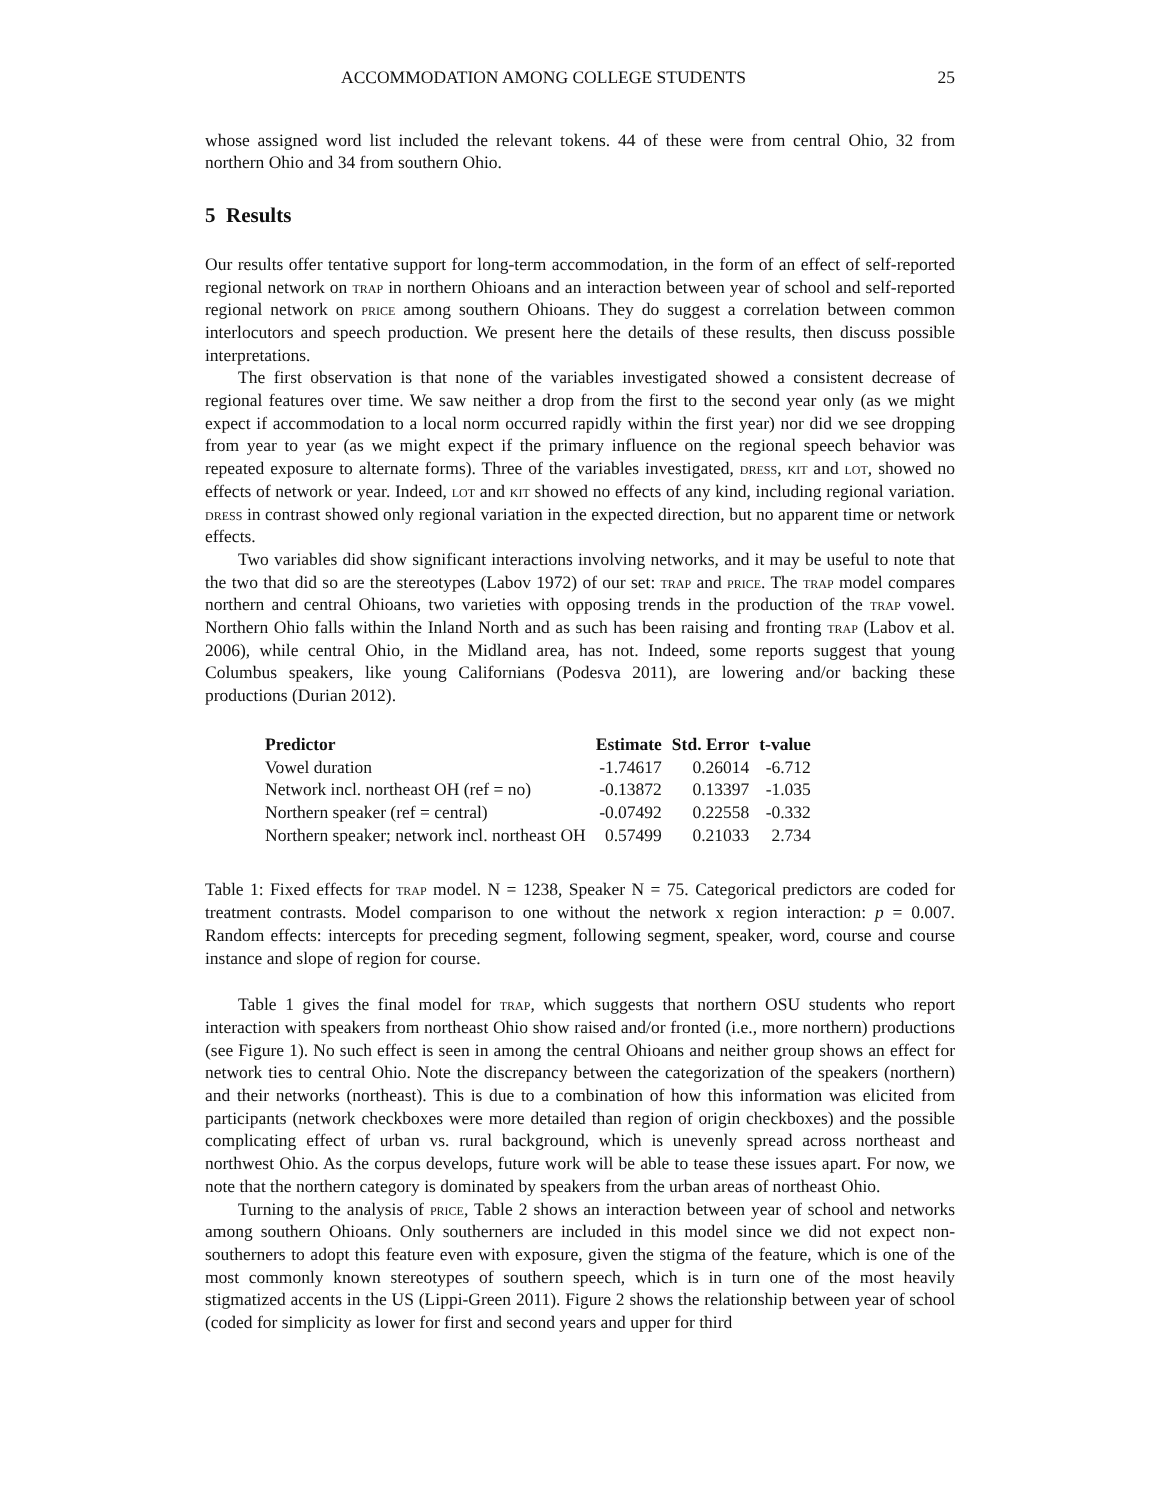ACCOMMODATION AMONG COLLEGE STUDENTS 25
whose assigned word list included the relevant tokens. 44 of these were from central Ohio, 32 from northern Ohio and 34 from southern Ohio.
5 Results
Our results offer tentative support for long-term accommodation, in the form of an effect of self-reported regional network on trap in northern Ohioans and an interaction between year of school and self-reported regional network on price among southern Ohioans. They do suggest a correlation between common interlocutors and speech production. We present here the details of these results, then discuss possible interpretations.
The first observation is that none of the variables investigated showed a consistent decrease of regional features over time. We saw neither a drop from the first to the second year only (as we might expect if accommodation to a local norm occurred rapidly within the first year) nor did we see dropping from year to year (as we might expect if the primary influence on the regional speech behavior was repeated exposure to alternate forms). Three of the variables investigated, dress, kit and lot, showed no effects of network or year. Indeed, lot and kit showed no effects of any kind, including regional variation. dress in contrast showed only regional variation in the expected direction, but no apparent time or network effects.
Two variables did show significant interactions involving networks, and it may be useful to note that the two that did so are the stereotypes (Labov 1972) of our set: trap and price. The trap model compares northern and central Ohioans, two varieties with opposing trends in the production of the trap vowel. Northern Ohio falls within the Inland North and as such has been raising and fronting trap (Labov et al. 2006), while central Ohio, in the Midland area, has not. Indeed, some reports suggest that young Columbus speakers, like young Californians (Podesva 2011), are lowering and/or backing these productions (Durian 2012).
| Predictor | Estimate | Std. Error | t-value |
| --- | --- | --- | --- |
| Vowel duration | -1.74617 | 0.26014 | -6.712 |
| Network incl. northeast OH (ref = no) | -0.13872 | 0.13397 | -1.035 |
| Northern speaker (ref = central) | -0.07492 | 0.22558 | -0.332 |
| Northern speaker; network incl. northeast OH | 0.57499 | 0.21033 | 2.734 |
Table 1: Fixed effects for trap model. N = 1238, Speaker N = 75. Categorical predictors are coded for treatment contrasts. Model comparison to one without the network x region interaction: p = 0.007. Random effects: intercepts for preceding segment, following segment, speaker, word, course and course instance and slope of region for course.
Table 1 gives the final model for trap, which suggests that northern OSU students who report interaction with speakers from northeast Ohio show raised and/or fronted (i.e., more northern) productions (see Figure 1). No such effect is seen in among the central Ohioans and neither group shows an effect for network ties to central Ohio. Note the discrepancy between the categorization of the speakers (northern) and their networks (northeast). This is due to a combination of how this information was elicited from participants (network checkboxes were more detailed than region of origin checkboxes) and the possible complicating effect of urban vs. rural background, which is unevenly spread across northeast and northwest Ohio. As the corpus develops, future work will be able to tease these issues apart. For now, we note that the northern category is dominated by speakers from the urban areas of northeast Ohio.
Turning to the analysis of price, Table 2 shows an interaction between year of school and networks among southern Ohioans. Only southerners are included in this model since we did not expect non-southerners to adopt this feature even with exposure, given the stigma of the feature, which is one of the most commonly known stereotypes of southern speech, which is in turn one of the most heavily stigmatized accents in the US (Lippi-Green 2011). Figure 2 shows the relationship between year of school (coded for simplicity as lower for first and second years and upper for third